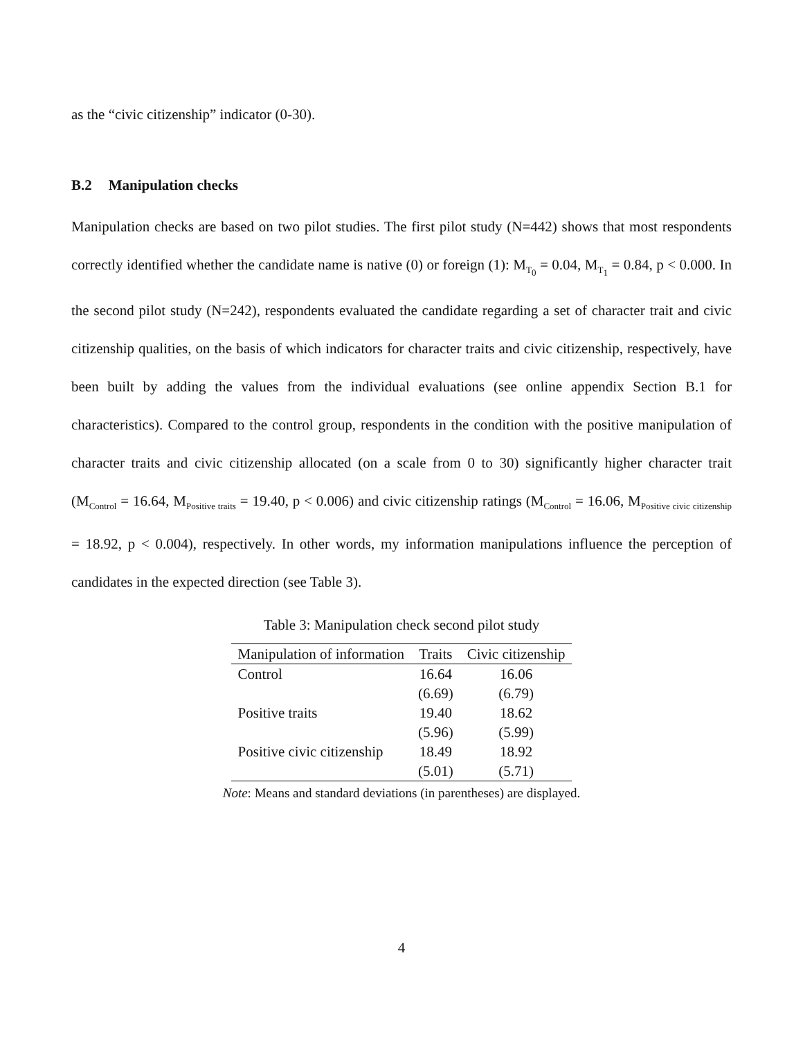as the “civic citizenship” indicator (0-30).
B.2 Manipulation checks
Manipulation checks are based on two pilot studies. The first pilot study (N=442) shows that most respondents correctly identified whether the candidate name is native (0) or foreign (1): M<sub>T<sub>0</sub></sub> = 0.04, M<sub>T<sub>1</sub></sub> = 0.84, p < 0.000. In the second pilot study (N=242), respondents evaluated the candidate regarding a set of character trait and civic citizenship qualities, on the basis of which indicators for character traits and civic citizenship, respectively, have been built by adding the values from the individual evaluations (see online appendix Section B.1 for characteristics). Compared to the control group, respondents in the condition with the positive manipulation of character traits and civic citizenship allocated (on a scale from 0 to 30) significantly higher character trait (M<sub>Control</sub> = 16.64, M<sub>Positive traits</sub> = 19.40, p < 0.006) and civic citizenship ratings (M<sub>Control</sub> = 16.06, M<sub>Positive civic citizenship</sub> = 18.92, p < 0.004), respectively. In other words, my information manipulations influence the perception of candidates in the expected direction (see Table 3).
Table 3: Manipulation check second pilot study
| Manipulation of information | Traits | Civic citizenship |
| --- | --- | --- |
| Control | 16.64 | 16.06 |
| | (6.69) | (6.79) |
| Positive traits | 19.40 | 18.62 |
| | (5.96) | (5.99) |
| Positive civic citizenship | 18.49 | 18.92 |
| | (5.01) | (5.71) |
Note: Means and standard deviations (in parentheses) are displayed.
4